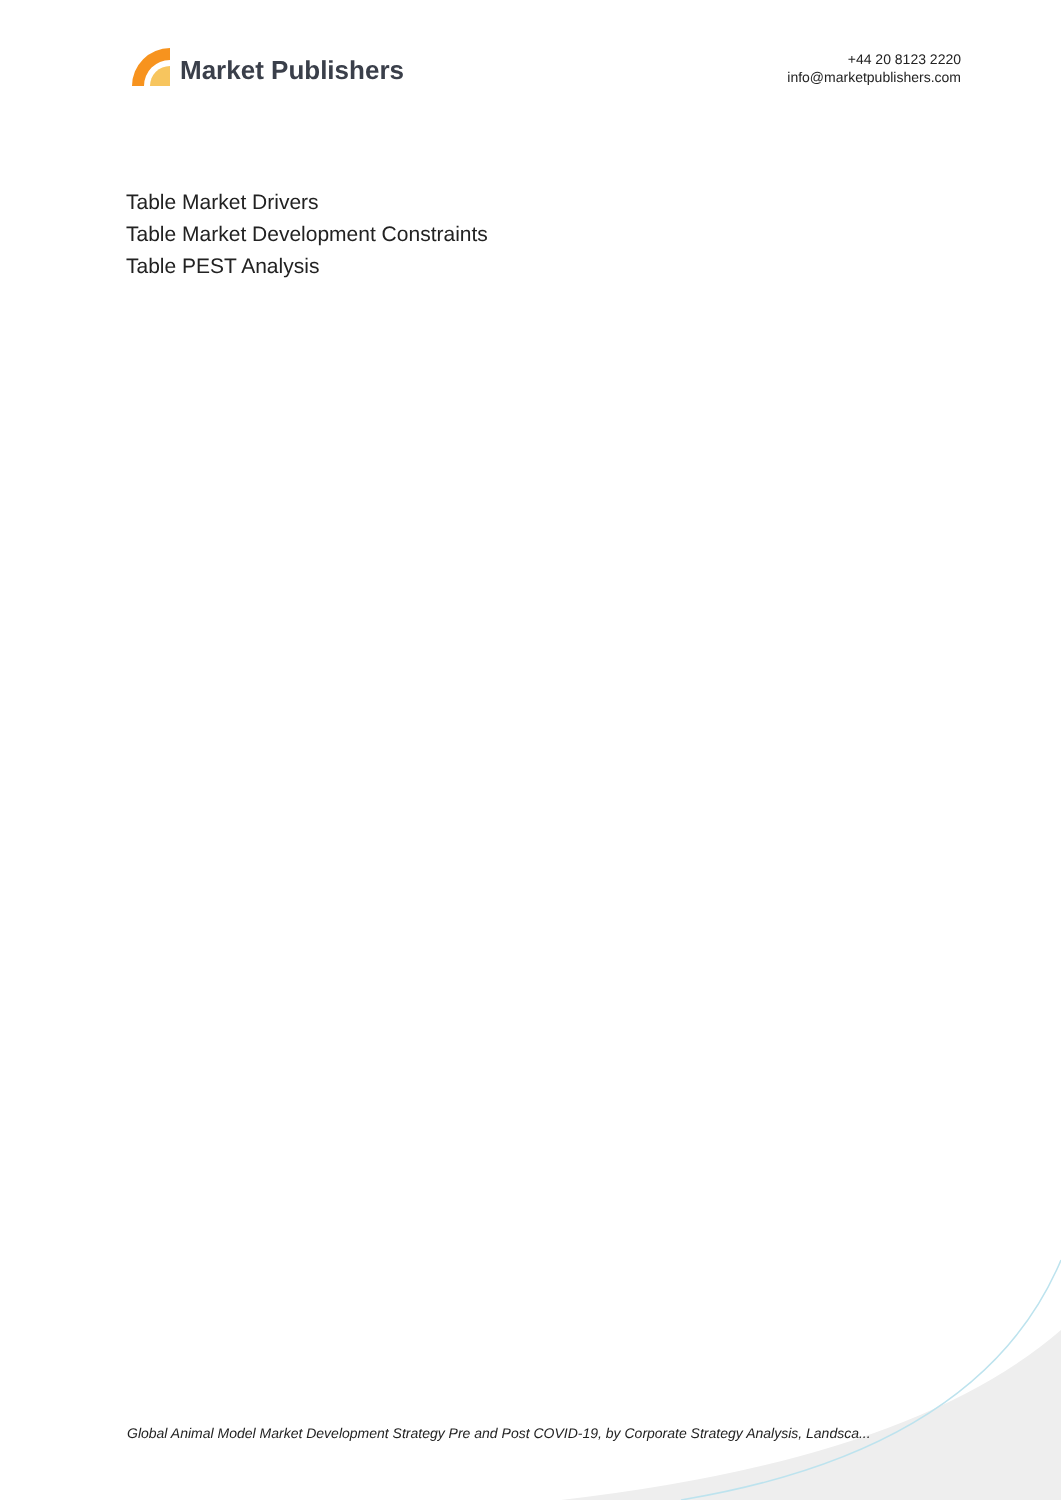Market Publishers
+44 20 8123 2220
info@marketpublishers.com
Table Market Drivers
Table Market Development Constraints
Table PEST Analysis
Global Animal Model Market Development Strategy Pre and Post COVID-19, by Corporate Strategy Analysis, Landsca...